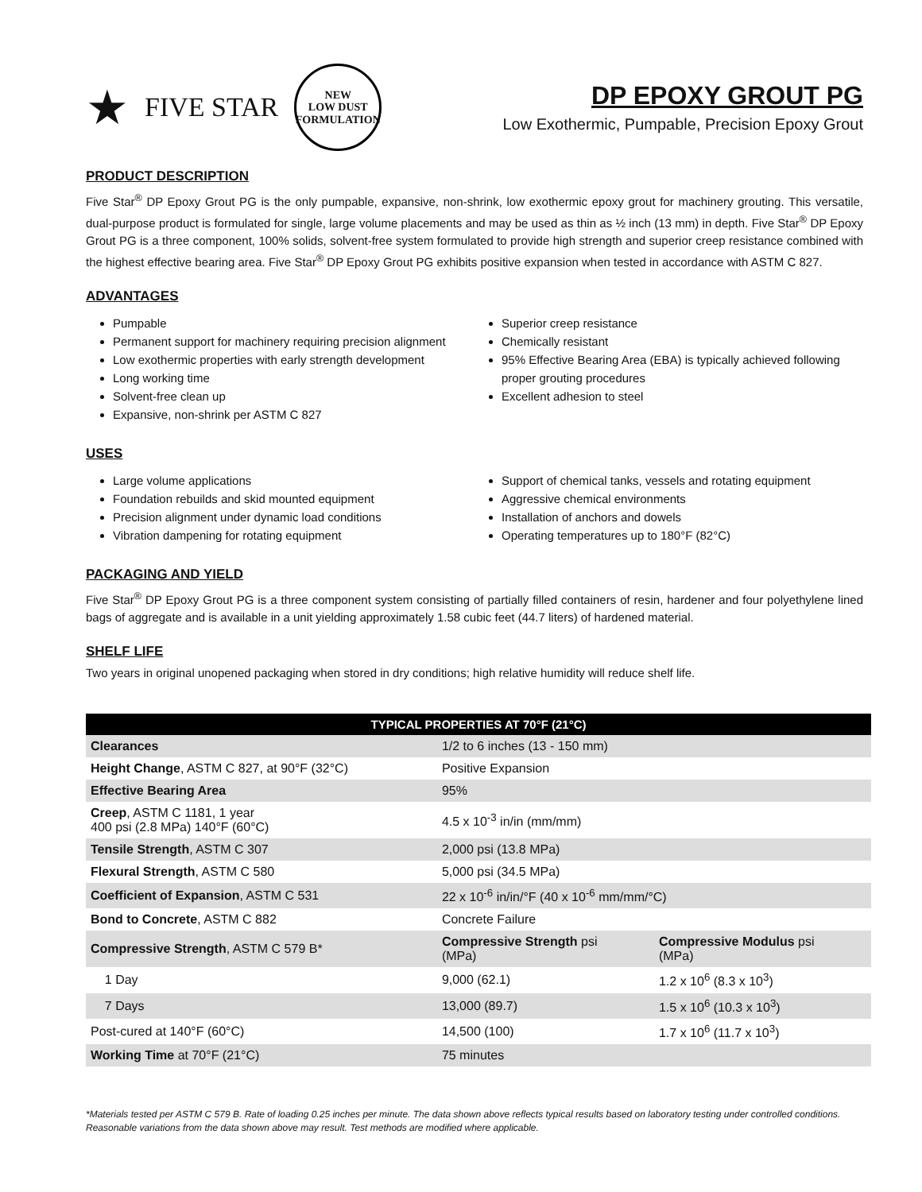★ FIVE STAR
NEW
LOW DUST
FORMULATION
DP EPOXY GROUT PG
Low Exothermic, Pumpable, Precision Epoxy Grout
PRODUCT DESCRIPTION
Five Star<sup>®</sup> DP Epoxy Grout PG is the only pumpable, expansive, non-shrink, low exothermic epoxy grout for machinery grouting. This versatile, dual-purpose product is formulated for single, large volume placements and may be used as thin as ½ inch (13 mm) in depth. Five Star<sup>®</sup> DP Epoxy Grout PG is a three component, 100% solids, solvent-free system formulated to provide high strength and superior creep resistance combined with the highest effective bearing area. Five Star<sup>®</sup> DP Epoxy Grout PG exhibits positive expansion when tested in accordance with ASTM C 827.
ADVANTAGES
Pumpable
Permanent support for machinery requiring precision alignment
Low exothermic properties with early strength development
Long working time
Solvent-free clean up
Expansive, non-shrink per ASTM C 827
Superior creep resistance
Chemically resistant
95% Effective Bearing Area (EBA) is typically achieved following proper grouting procedures
Excellent adhesion to steel
USES
Large volume applications
Foundation rebuilds and skid mounted equipment
Precision alignment under dynamic load conditions
Vibration dampening for rotating equipment
Support of chemical tanks, vessels and rotating equipment
Aggressive chemical environments
Installation of anchors and dowels
Operating temperatures up to 180°F (82°C)
PACKAGING AND YIELD
Five Star<sup>®</sup> DP Epoxy Grout PG is a three component system consisting of partially filled containers of resin, hardener and four polyethylene lined bags of aggregate and is available in a unit yielding approximately 1.58 cubic feet (44.7 liters) of hardened material.
SHELF LIFE
Two years in original unopened packaging when stored in dry conditions; high relative humidity will reduce shelf life.
| TYPICAL PROPERTIES AT 70°F (21°C) | | |
| --- | --- | --- |
| Clearances | 1/2 to 6 inches (13 - 150 mm) | |
| Height Change , ASTM C 827, at 90°F (32°C) | Positive Expansion | |
| Effective Bearing Area | 95% | |
| Creep , ASTM C 1181, 1 year 400 psi (2.8 MPa) 140°F (60°C) | 4.5 x 10<sup>-3</sup> in/in (mm/mm) | |
| Tensile Strength , ASTM C 307 | 2,000 psi (13.8 MPa) | |
| Flexural Strength , ASTM C 580 | 5,000 psi (34.5 MPa) | |
| Coefficient of Expansion , ASTM C 531 | 22 x 10<sup>-6</sup> in/in/°F (40 x 10<sup>-6</sup> mm/mm/°C) | |
| Bond to Concrete , ASTM C 882 | Concrete Failure | |
| Compressive Strength , ASTM C 579 B* | Compressive Strength psi (MPa) | Compressive Modulus psi (MPa) |
| 1 Day | 9,000 (62.1) | 1.2 x 10<sup>6</sup> (8.3 x 10<sup>3</sup>) |
| 7 Days | 13,000 (89.7) | 1.5 x 10<sup>6</sup> (10.3 x 10<sup>3</sup>) |
| Post-cured at 140°F (60°C) | 14,500 (100) | 1.7 x 10<sup>6</sup> (11.7 x 10<sup>3</sup>) |
| Working Time at 70°F (21°C) | 75 minutes | |
*Materials tested per ASTM C 579 B. Rate of loading 0.25 inches per minute. The data shown above reflects typical results based on laboratory testing under controlled conditions. Reasonable variations from the data shown above may result. Test methods are modified where applicable.